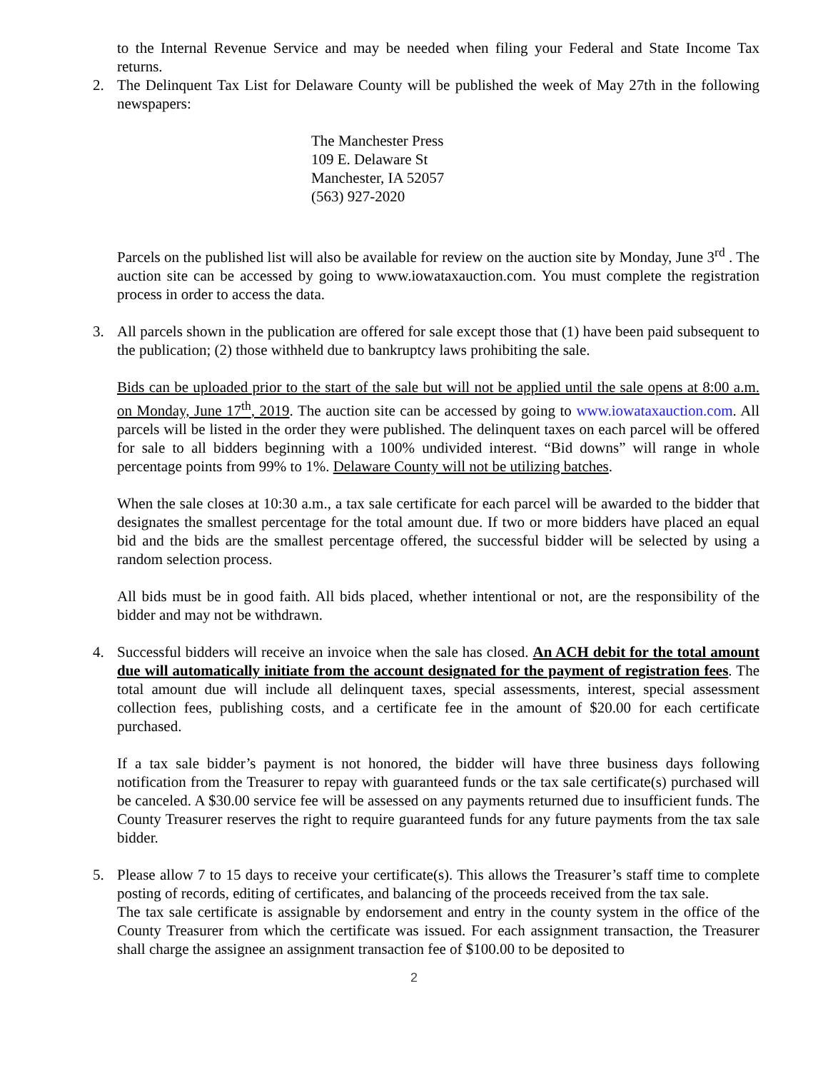to the Internal Revenue Service and may be needed when filing your Federal and State Income Tax returns.
2. The Delinquent Tax List for Delaware County will be published the week of May 27th in the following newspapers:
The Manchester Press
109 E. Delaware St
Manchester, IA 52057
(563) 927-2020
Parcels on the published list will also be available for review on the auction site by Monday, June 3<sup>rd</sup> . The auction site can be accessed by going to www.iowataxauction.com. You must complete the registration process in order to access the data.
3. All parcels shown in the publication are offered for sale except those that (1) have been paid subsequent to the publication; (2) those withheld due to bankruptcy laws prohibiting the sale.
Bids can be uploaded prior to the start of the sale but will not be applied until the sale opens at 8:00 a.m. on Monday, June 17<sup>th</sup>, 2019. The auction site can be accessed by going to www.iowataxauction.com. All parcels will be listed in the order they were published. The delinquent taxes on each parcel will be offered for sale to all bidders beginning with a 100% undivided interest. “Bid downs” will range in whole percentage points from 99% to 1%. Delaware County will not be utilizing batches.
When the sale closes at 10:30 a.m., a tax sale certificate for each parcel will be awarded to the bidder that designates the smallest percentage for the total amount due. If two or more bidders have placed an equal bid and the bids are the smallest percentage offered, the successful bidder will be selected by using a random selection process.
All bids must be in good faith. All bids placed, whether intentional or not, are the responsibility of the bidder and may not be withdrawn.
4. Successful bidders will receive an invoice when the sale has closed. An ACH debit for the total amount due will automatically initiate from the account designated for the payment of registration fees. The total amount due will include all delinquent taxes, special assessments, interest, special assessment collection fees, publishing costs, and a certificate fee in the amount of $20.00 for each certificate purchased.
If a tax sale bidder’s payment is not honored, the bidder will have three business days following notification from the Treasurer to repay with guaranteed funds or the tax sale certificate(s) purchased will be canceled. A $30.00 service fee will be assessed on any payments returned due to insufficient funds. The County Treasurer reserves the right to require guaranteed funds for any future payments from the tax sale bidder.
5. Please allow 7 to 15 days to receive your certificate(s). This allows the Treasurer’s staff time to complete posting of records, editing of certificates, and balancing of the proceeds received from the tax sale.
The tax sale certificate is assignable by endorsement and entry in the county system in the office of the County Treasurer from which the certificate was issued. For each assignment transaction, the Treasurer shall charge the assignee an assignment transaction fee of $100.00 to be deposited to
2